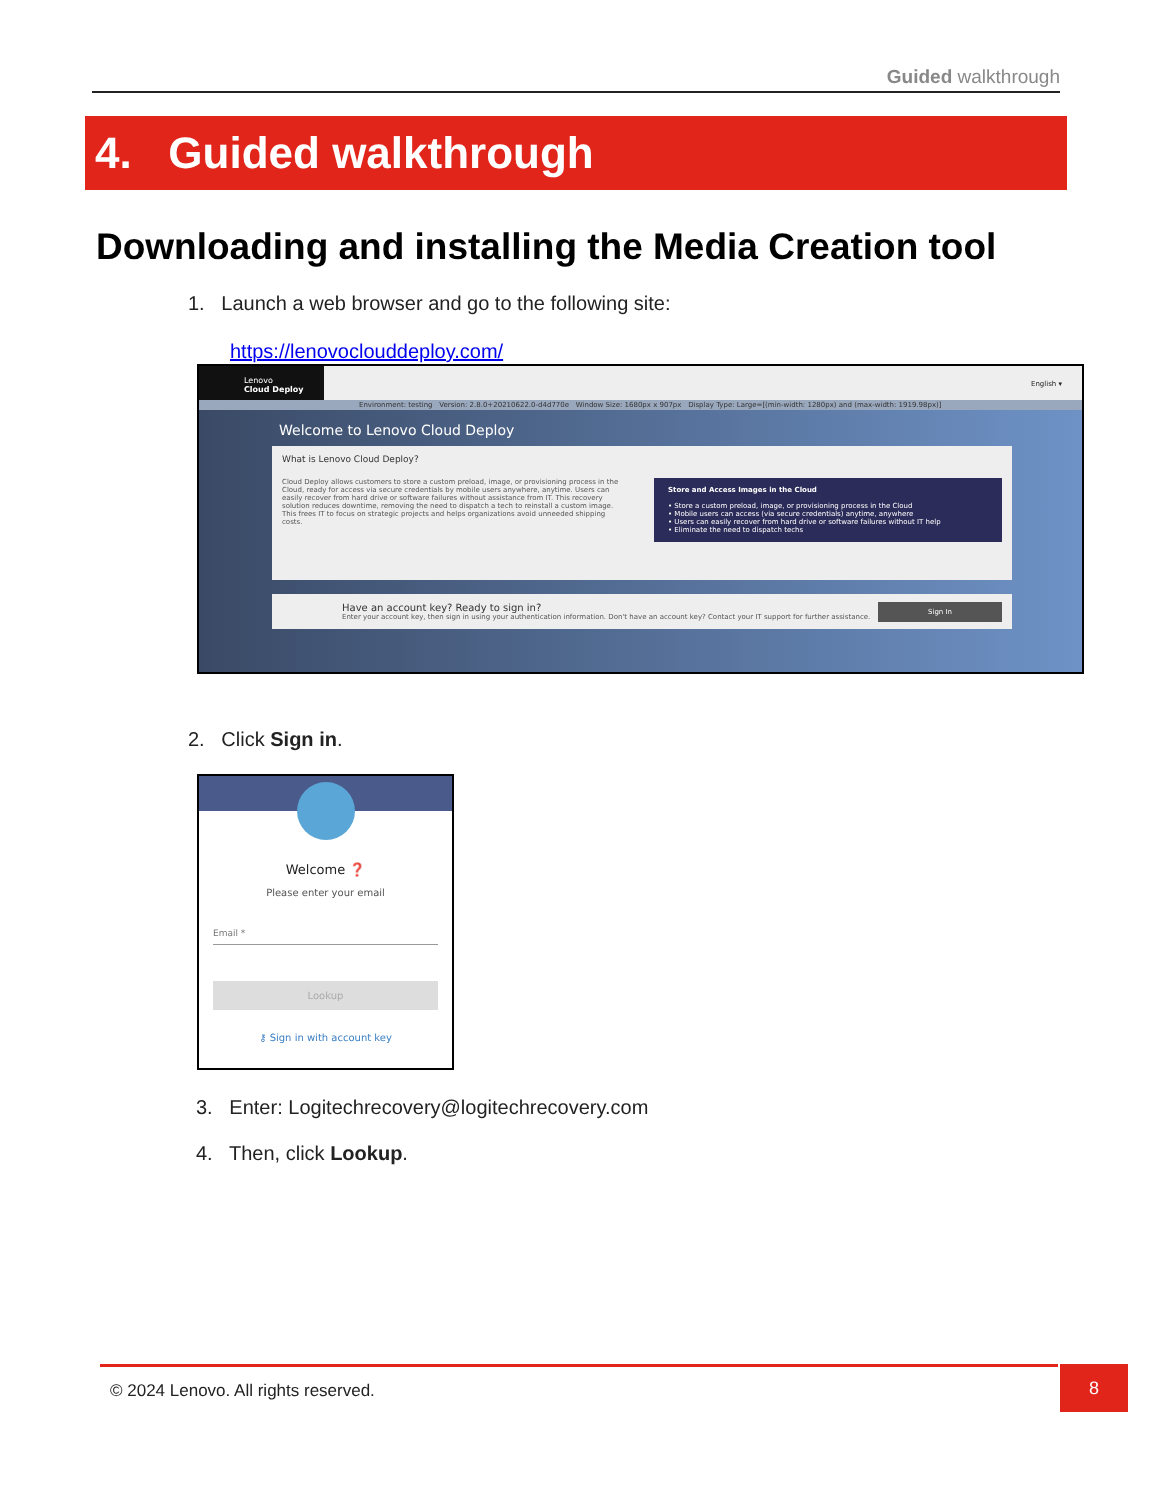Guided walkthrough
4. Guided walkthrough
Downloading and installing the Media Creation tool
1. Launch a web browser and go to the following site:
https://lenovoclouddeploy.com/
Lenovo
Cloud Deploy
English ▾
Environment: testing Version: 2.8.0+20210622.0-d4d770e Window Size: 1680px x 907px Display Type: Large=[(min-width: 1280px) and (max-width: 1919.98px)]
Welcome to Lenovo Cloud Deploy
What is Lenovo Cloud Deploy?
Store and Access Images in the Cloud
• Store a custom preload, image, or provisioning process in the Cloud
• Mobile users can access (via secure credentials) anytime, anywhere
• Users can easily recover from hard drive or software failures without IT help
• Eliminate the need to dispatch techs
Cloud Deploy allows customers to store a custom preload, image, or provisioning process in the Cloud, ready for access via secure credentials by mobile users anywhere, anytime. Users can easily recover from hard drive or software failures without assistance from IT. This recovery solution reduces downtime, removing the need to dispatch a tech to reinstall a custom image. This frees IT to focus on strategic projects and helps organizations avoid unneeded shipping costs.
Sign In Have an account key? Ready to sign in?
Enter your account key, then sign in using your authentication information. Don't have an account key? Contact your IT support for further assistance.
2. Click Sign in.
Welcome ❓
Please enter your email
Email *
Lookup
⚷ Sign in with account key
3. Enter: Logitechrecovery@logitechrecovery.com
4. Then, click Lookup.
© 2024 Lenovo. All rights reserved. 8